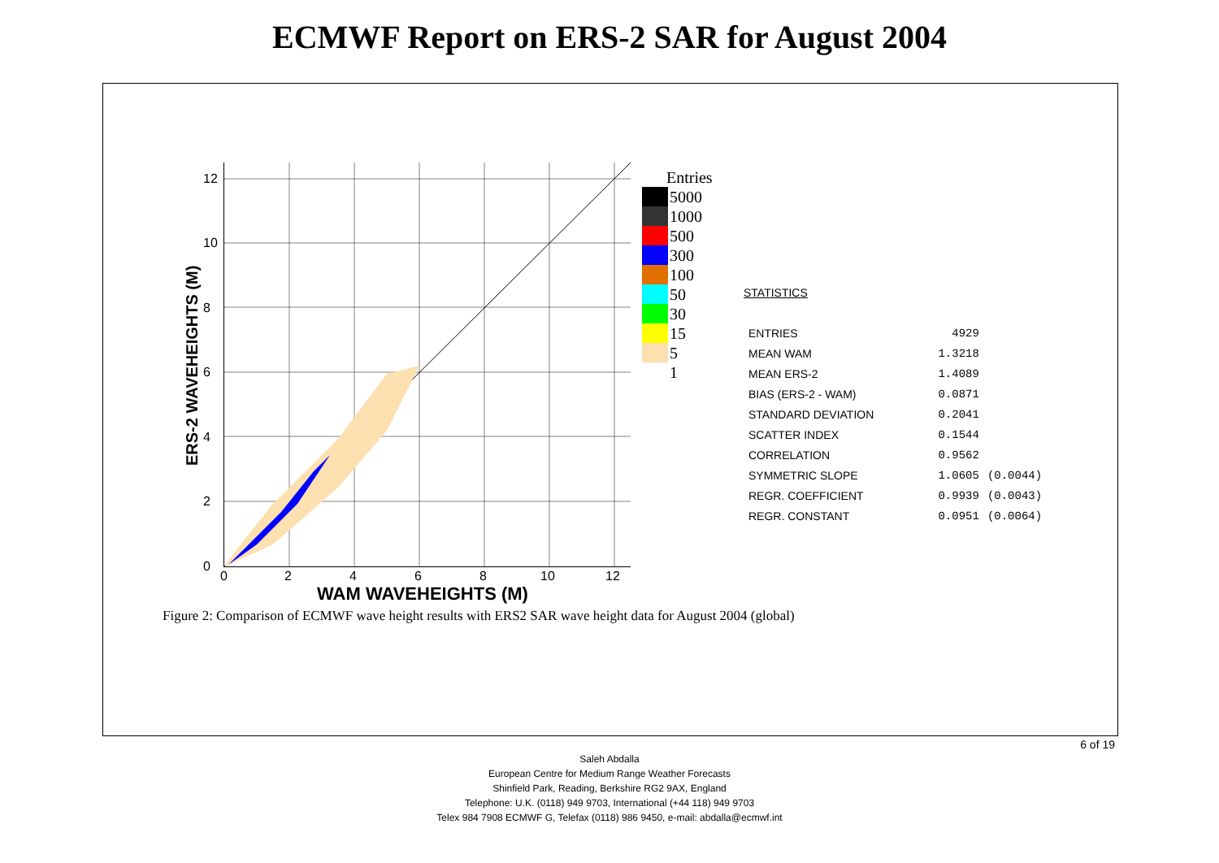ECMWF Report on ERS-2 SAR for August 2004
ERS-2 WAVEHEIGHTS (M)
12
10
8
6
4
2
0
0 2 4 6 8 10 12
WAM WAVEHEIGHTS (M)
Entries
5000
1000
500
300
100
50
30
15
5
1
STATISTICS
| ENTRIES | 4929 | |
| MEAN WAM | 1.3218 | |
| MEAN ERS-2 | 1.4089 | |
| BIAS (ERS-2 - WAM) | 0.0871 | |
| STANDARD DEVIATION | 0.2041 | |
| SCATTER INDEX | 0.1544 | |
| CORRELATION | 0.9562 | |
| SYMMETRIC SLOPE | 1.0605 | (0.0044) |
| REGR. COEFFICIENT | 0.9939 | (0.0043) |
| REGR. CONSTANT | 0.0951 | (0.0064) |
Figure 2: Comparison of ECMWF wave height results with ERS2 SAR wave height data for August 2004 (global)
6 of 19
Saleh Abdalla
European Centre for Medium Range Weather Forecasts
Shinfield Park, Reading, Berkshire RG2 9AX, England
Telephone: U.K. (0118) 949 9703, International (+44 118) 949 9703
Telex 984 7908 ECMWF G, Telefax (0118) 986 9450, e-mail: abdalla@ecmwf.int